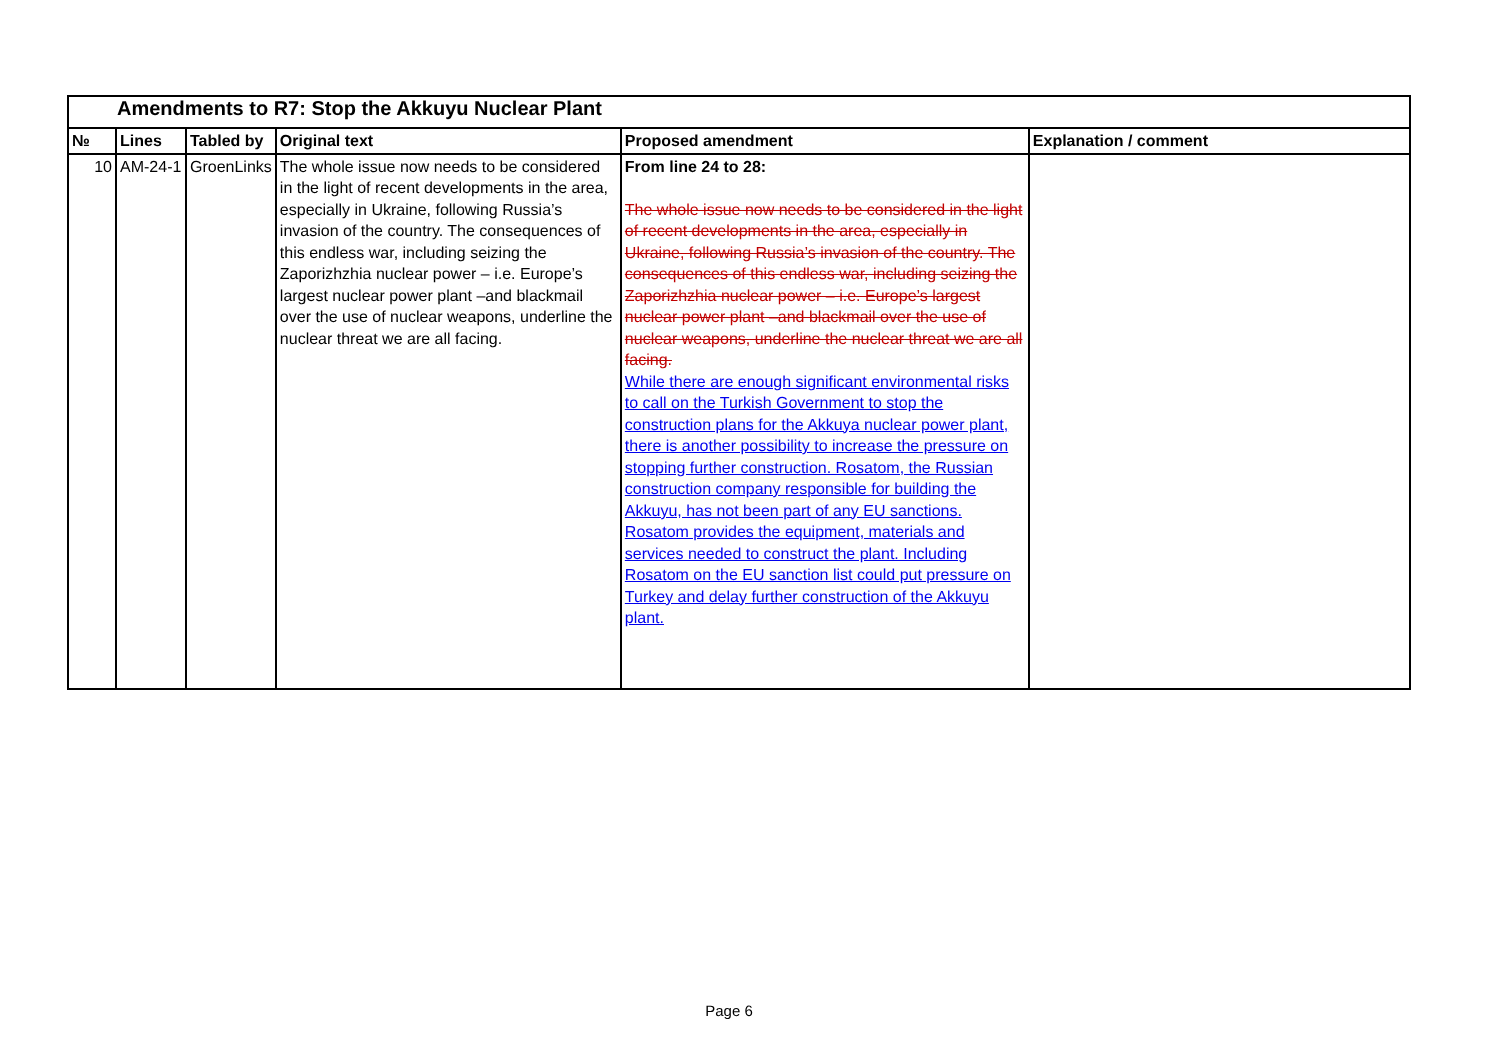| Amendments to R7: Stop the Akkuyu Nuclear Plant | | | | | |
| № | Lines | Tabled by | Original text | Proposed amendment | Explanation / comment |
| 10 | AM-24-1 | GroenLinks | The whole issue now needs to be considered in the light of recent developments in the area, especially in Ukraine, following Russia’s invasion of the country. The consequences of this endless war, including seizing the Zaporizhzhia nuclear power – i.e. Europe’s largest nuclear power plant –and blackmail over the use of nuclear weapons, underline the nuclear threat we are all facing. | From line 24 to 28: The whole issue now needs to be considered in the light of recent developments in the area, especially in Ukraine, following Russia’s invasion of the country. The consequences of this endless war, including seizing the Zaporizhzhia nuclear power – i.e. Europe’s largest nuclear power plant –and blackmail over the use of nuclear weapons, underline the nuclear threat we are all facing. While there are enough significant environmental risks to call on the Turkish Government to stop the construction plans for the Akkuya nuclear power plant, there is another possibility to increase the pressure on stopping further construction. Rosatom, the Russian construction company responsible for building the Akkuyu, has not been part of any EU sanctions. Rosatom provides the equipment, materials and services needed to construct the plant. Including Rosatom on the EU sanction list could put pressure on Turkey and delay further construction of the Akkuyu plant. | |
Page 6